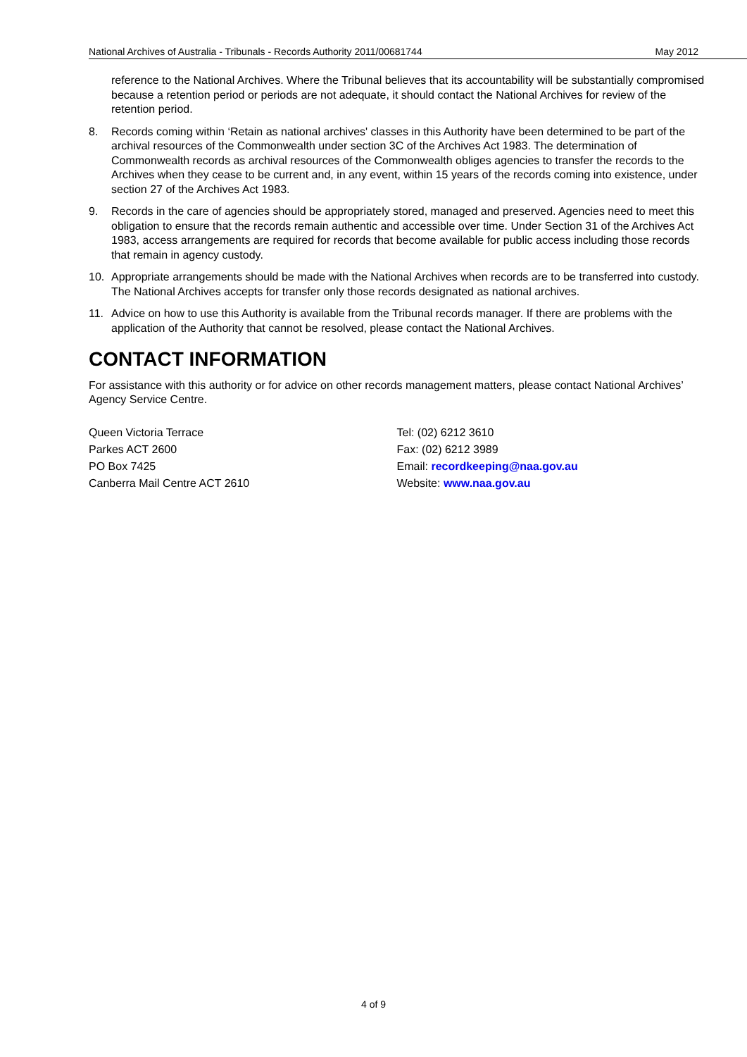National Archives of Australia - Tribunals - Records Authority 2011/00681744 May 2012
reference to the National Archives. Where the Tribunal believes that its accountability will be substantially compromised because a retention period or periods are not adequate, it should contact the National Archives for review of the retention period.
8. Records coming within ‘Retain as national archives' classes in this Authority have been determined to be part of the archival resources of the Commonwealth under section 3C of the Archives Act 1983. The determination of Commonwealth records as archival resources of the Commonwealth obliges agencies to transfer the records to the Archives when they cease to be current and, in any event, within 15 years of the records coming into existence, under section 27 of the Archives Act 1983.
9. Records in the care of agencies should be appropriately stored, managed and preserved. Agencies need to meet this obligation to ensure that the records remain authentic and accessible over time. Under Section 31 of the Archives Act 1983, access arrangements are required for records that become available for public access including those records that remain in agency custody.
10. Appropriate arrangements should be made with the National Archives when records are to be transferred into custody. The National Archives accepts for transfer only those records designated as national archives.
11. Advice on how to use this Authority is available from the Tribunal records manager. If there are problems with the application of the Authority that cannot be resolved, please contact the National Archives.
CONTACT INFORMATION
For assistance with this authority or for advice on other records management matters, please contact National Archives’ Agency Service Centre.
Queen Victoria Terrace
Parkes ACT 2600
PO Box 7425
Canberra Mail Centre ACT 2610
Tel: (02) 6212 3610
Fax: (02) 6212 3989
Email: recordkeeping@naa.gov.au
Website: www.naa.gov.au
4 of 9